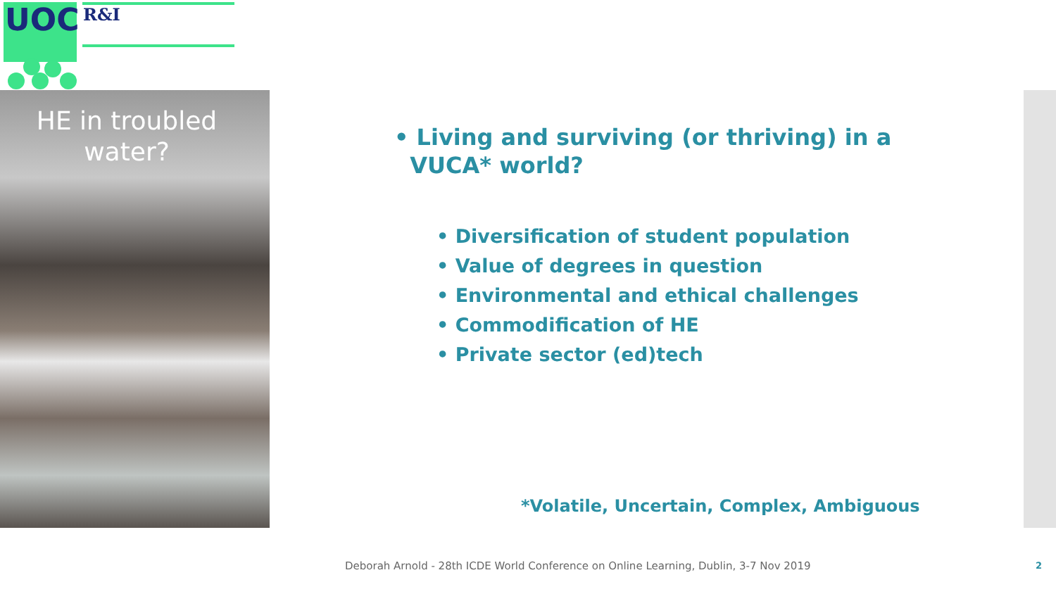UOC
R&I
HE in troubled
water?
• Living and surviving (or thriving) in a
VUCA* world?
• Diversification of student population
• Value of degrees in question
• Environmental and ethical challenges
• Commodification of HE
• Private sector (ed)tech
*Volatile, Uncertain, Complex, Ambiguous
Deborah Arnold - 28th ICDE World Conference on Online Learning, Dublin, 3-7 Nov 2019
2